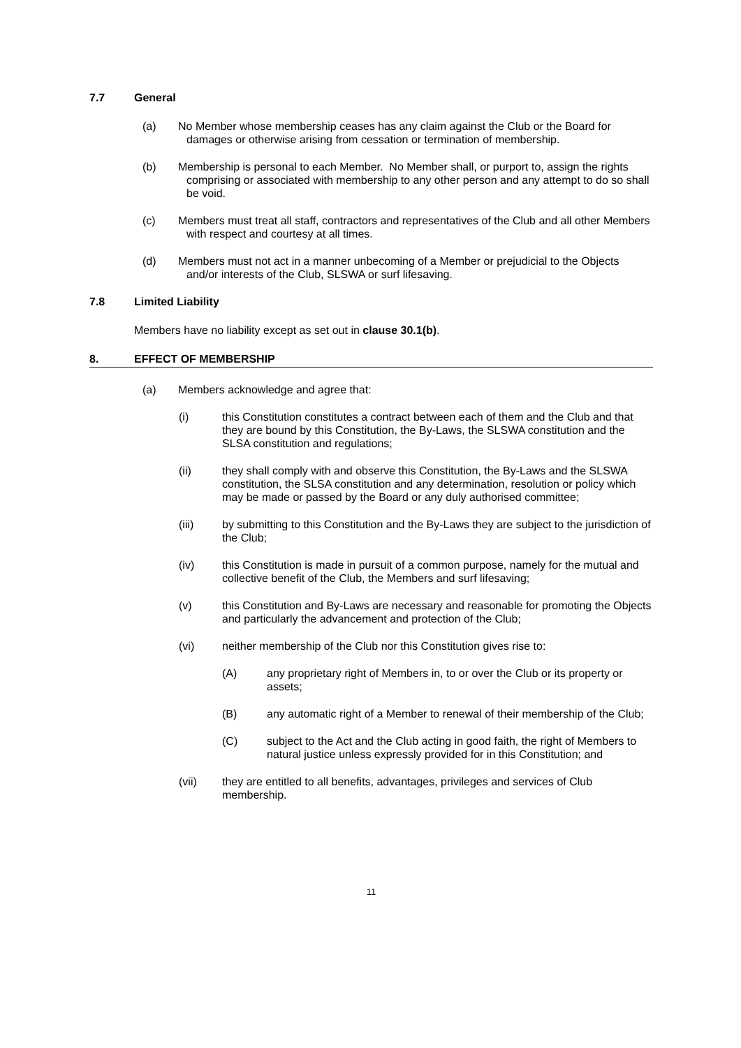7.7 General
(a) No Member whose membership ceases has any claim against the Club or the Board for damages or otherwise arising from cessation or termination of membership.
(b) Membership is personal to each Member. No Member shall, or purport to, assign the rights comprising or associated with membership to any other person and any attempt to do so shall be void.
(c) Members must treat all staff, contractors and representatives of the Club and all other Members with respect and courtesy at all times.
(d) Members must not act in a manner unbecoming of a Member or prejudicial to the Objects and/or interests of the Club, SLSWA or surf lifesaving.
7.8 Limited Liability
Members have no liability except as set out in clause 30.1(b).
8. EFFECT OF MEMBERSHIP
(a) Members acknowledge and agree that:
(i) this Constitution constitutes a contract between each of them and the Club and that they are bound by this Constitution, the By-Laws, the SLSWA constitution and the SLSA constitution and regulations;
(ii) they shall comply with and observe this Constitution, the By-Laws and the SLSWA constitution, the SLSA constitution and any determination, resolution or policy which may be made or passed by the Board or any duly authorised committee;
(iii) by submitting to this Constitution and the By-Laws they are subject to the jurisdiction of the Club;
(iv) this Constitution is made in pursuit of a common purpose, namely for the mutual and collective benefit of the Club, the Members and surf lifesaving;
(v) this Constitution and By-Laws are necessary and reasonable for promoting the Objects and particularly the advancement and protection of the Club;
(vi) neither membership of the Club nor this Constitution gives rise to:
(A) any proprietary right of Members in, to or over the Club or its property or assets;
(B) any automatic right of a Member to renewal of their membership of the Club;
(C) subject to the Act and the Club acting in good faith, the right of Members to natural justice unless expressly provided for in this Constitution; and
(vii) they are entitled to all benefits, advantages, privileges and services of Club membership.
11